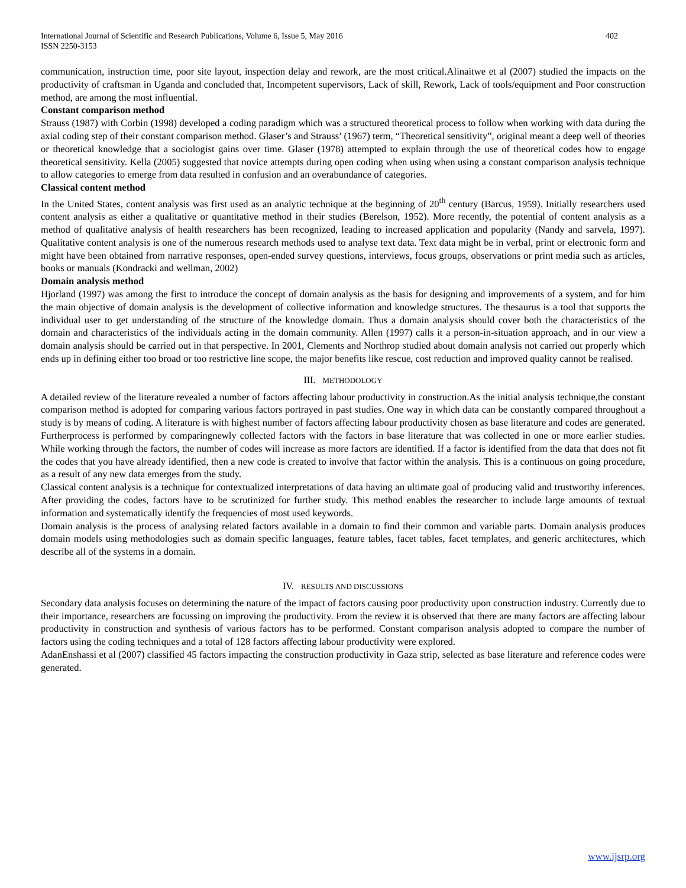International Journal of Scientific and Research Publications, Volume 6, Issue 5, May 2016
ISSN 2250-3153
402
communication, instruction time, poor site layout, inspection delay and rework, are the most critical.Alinaitwe et al (2007) studied the impacts on the productivity of craftsman in Uganda and concluded that, Incompetent supervisors, Lack of skill, Rework, Lack of tools/equipment and Poor construction method, are among the most influential.
Constant comparison method
Strauss (1987) with Corbin (1998) developed a coding paradigm which was a structured theoretical process to follow when working with data during the axial coding step of their constant comparison method. Glaser’s and Strauss’ (1967) term, “Theoretical sensitivity”, original meant a deep well of theories or theoretical knowledge that a sociologist gains over time. Glaser (1978) attempted to explain through the use of theoretical codes how to engage theoretical sensitivity. Kella (2005) suggested that novice attempts during open coding when using when using a constant comparison analysis technique to allow categories to emerge from data resulted in confusion and an overabundance of categories.
Classical content method
In the United States, content analysis was first used as an analytic technique at the beginning of 20<sup>th</sup> century (Barcus, 1959). Initially researchers used content analysis as either a qualitative or quantitative method in their studies (Berelson, 1952). More recently, the potential of content analysis as a method of qualitative analysis of health researchers has been recognized, leading to increased application and popularity (Nandy and sarvela, 1997). Qualitative content analysis is one of the numerous research methods used to analyse text data. Text data might be in verbal, print or electronic form and might have been obtained from narrative responses, open-ended survey questions, interviews, focus groups, observations or print media such as articles, books or manuals (Kondracki and wellman, 2002)
Domain analysis method
Hjorland (1997) was among the first to introduce the concept of domain analysis as the basis for designing and improvements of a system, and for him the main objective of domain analysis is the development of collective information and knowledge structures. The thesaurus is a tool that supports the individual user to get understanding of the structure of the knowledge domain. Thus a domain analysis should cover both the characteristics of the domain and characteristics of the individuals acting in the domain community. Allen (1997) calls it a person-in-situation approach, and in our view a domain analysis should be carried out in that perspective. In 2001, Clements and Northrop studied about domain analysis not carried out properly which ends up in defining either too broad or too restrictive line scope, the major benefits like rescue, cost reduction and improved quality cannot be realised.
III. METHODOLOGY
A detailed review of the literature revealed a number of factors affecting labour productivity in construction.As the initial analysis technique,the constant comparison method is adopted for comparing various factors portrayed in past studies. One way in which data can be constantly compared throughout a study is by means of coding. A literature is with highest number of factors affecting labour productivity chosen as base literature and codes are generated. Furtherprocess is performed by comparingnewly collected factors with the factors in base literature that was collected in one or more earlier studies. While working through the factors, the number of codes will increase as more factors are identified. If a factor is identified from the data that does not fit the codes that you have already identified, then a new code is created to involve that factor within the analysis. This is a continuous on going procedure, as a result of any new data emerges from the study.
Classical content analysis is a technique for contextualized interpretations of data having an ultimate goal of producing valid and trustworthy inferences. After providing the codes, factors have to be scrutinized for further study. This method enables the researcher to include large amounts of textual information and systematically identify the frequencies of most used keywords.
Domain analysis is the process of analysing related factors available in a domain to find their common and variable parts. Domain analysis produces domain models using methodologies such as domain specific languages, feature tables, facet tables, facet templates, and generic architectures, which describe all of the systems in a domain.
IV. RESULTS AND DISCUSSIONS
Secondary data analysis focuses on determining the nature of the impact of factors causing poor productivity upon construction industry. Currently due to their importance, researchers are focussing on improving the productivity. From the review it is observed that there are many factors are affecting labour productivity in construction and synthesis of various factors has to be performed. Constant comparison analysis adopted to compare the number of factors using the coding techniques and a total of 128 factors affecting labour productivity were explored.
AdanEnshassi et al (2007) classified 45 factors impacting the construction productivity in Gaza strip, selected as base literature and reference codes were generated.
www.ijsrp.org